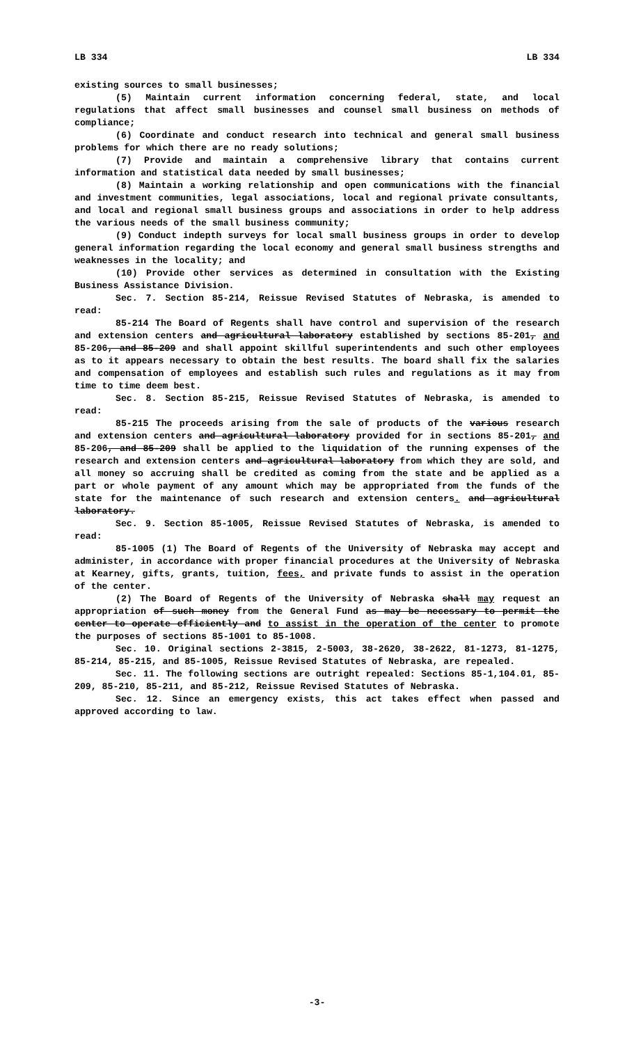LB 334 LB 334
existing sources to small businesses;
(5) Maintain current information concerning federal, state, and local regulations that affect small businesses and counsel small business on methods of compliance;
(6) Coordinate and conduct research into technical and general small business problems for which there are no ready solutions;
(7) Provide and maintain a comprehensive library that contains current information and statistical data needed by small businesses;
(8) Maintain a working relationship and open communications with the financial and investment communities, legal associations, local and regional private consultants, and local and regional small business groups and associations in order to help address the various needs of the small business community;
(9) Conduct indepth surveys for local small business groups in order to develop general information regarding the local economy and general small business strengths and weaknesses in the locality; and
(10) Provide other services as determined in consultation with the Existing Business Assistance Division.
Sec. 7. Section 85-214, Reissue Revised Statutes of Nebraska, is amended to read:
85-214 The Board of Regents shall have control and supervision of the research and extension centers and agricultural laboratory established by sections 85-201, and 85-206, and 85-209 and shall appoint skillful superintendents and such other employees as to it appears necessary to obtain the best results. The board shall fix the salaries and compensation of employees and establish such rules and regulations as it may from time to time deem best.
Sec. 8. Section 85-215, Reissue Revised Statutes of Nebraska, is amended to read:
85-215 The proceeds arising from the sale of products of the various research and extension centers and agricultural laboratory provided for in sections 85-201, and 85-206, and 85-209 shall be applied to the liquidation of the running expenses of the research and extension centers and agricultural laboratory from which they are sold, and all money so accruing shall be credited as coming from the state and be applied as a part or whole payment of any amount which may be appropriated from the funds of the state for the maintenance of such research and extension centers. and agricultural laboratory.
Sec. 9. Section 85-1005, Reissue Revised Statutes of Nebraska, is amended to read:
85-1005 (1) The Board of Regents of the University of Nebraska may accept and administer, in accordance with proper financial procedures at the University of Nebraska at Kearney, gifts, grants, tuition, fees, and private funds to assist in the operation of the center.
(2) The Board of Regents of the University of Nebraska shall may request an appropriation of such money from the General Fund as may be necessary to permit the center to operate efficiently and to assist in the operation of the center to promote the purposes of sections 85-1001 to 85-1008.
Sec. 10. Original sections 2-3815, 2-5003, 38-2620, 38-2622, 81-1273, 81-1275, 85-214, 85-215, and 85-1005, Reissue Revised Statutes of Nebraska, are repealed.
Sec. 11. The following sections are outright repealed: Sections 85-1,104.01, 85-209, 85-210, 85-211, and 85-212, Reissue Revised Statutes of Nebraska.
Sec. 12. Since an emergency exists, this act takes effect when passed and approved according to law.
-3-